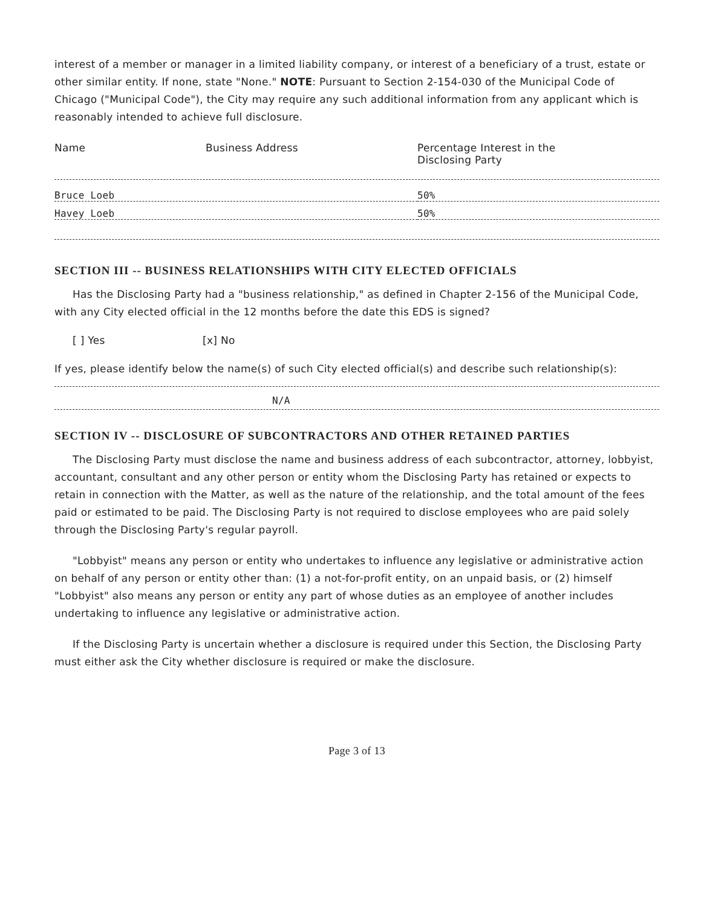interest of a member or manager in a limited liability company, or interest of a beneficiary of a trust, estate or other similar entity. If none, state "None." NOTE: Pursuant to Section 2-154-030 of the Municipal Code of Chicago ("Municipal Code"), the City may require any such additional information from any applicant which is reasonably intended to achieve full disclosure.
| Name | Business Address | Percentage Interest in the Disclosing Party |
| --- | --- | --- |
| Bruce Loeb | 50% |
| Havey Loeb | 50% |
SECTION III -- BUSINESS RELATIONSHIPS WITH CITY ELECTED OFFICIALS
Has the Disclosing Party had a "business relationship," as defined in Chapter 2-156 of the Municipal Code, with any City elected official in the 12 months before the date this EDS is signed?
[ ] Yes [x] No
If yes, please identify below the name(s) of such City elected official(s) and describe such relationship(s):
N/A
SECTION IV -- DISCLOSURE OF SUBCONTRACTORS AND OTHER RETAINED PARTIES
The Disclosing Party must disclose the name and business address of each subcontractor, attorney, lobbyist, accountant, consultant and any other person or entity whom the Disclosing Party has retained or expects to retain in connection with the Matter, as well as the nature of the relationship, and the total amount of the fees paid or estimated to be paid. The Disclosing Party is not required to disclose employees who are paid solely through the Disclosing Party's regular payroll.
"Lobbyist" means any person or entity who undertakes to influence any legislative or administrative action on behalf of any person or entity other than: (1) a not-for-profit entity, on an unpaid basis, or (2) himself "Lobbyist" also means any person or entity any part of whose duties as an employee of another includes undertaking to influence any legislative or administrative action.
If the Disclosing Party is uncertain whether a disclosure is required under this Section, the Disclosing Party must either ask the City whether disclosure is required or make the disclosure.
Page 3 of 13